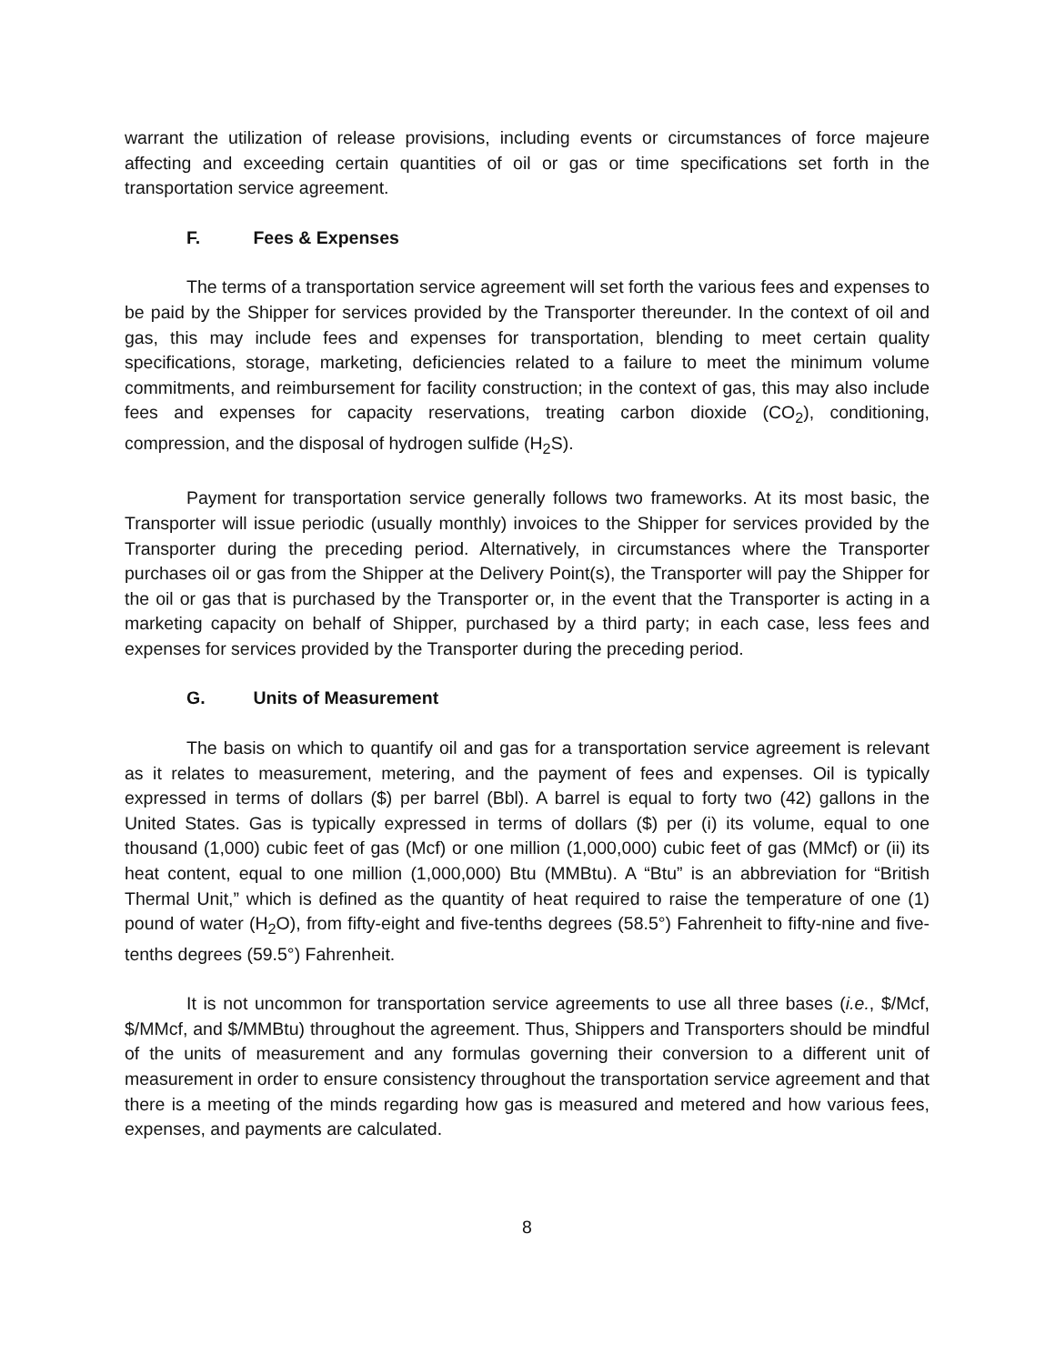warrant the utilization of release provisions, including events or circumstances of force majeure affecting and exceeding certain quantities of oil or gas or time specifications set forth in the transportation service agreement.
F. Fees & Expenses
The terms of a transportation service agreement will set forth the various fees and expenses to be paid by the Shipper for services provided by the Transporter thereunder. In the context of oil and gas, this may include fees and expenses for transportation, blending to meet certain quality specifications, storage, marketing, deficiencies related to a failure to meet the minimum volume commitments, and reimbursement for facility construction; in the context of gas, this may also include fees and expenses for capacity reservations, treating carbon dioxide (CO<sub>2</sub>), conditioning, compression, and the disposal of hydrogen sulfide (H<sub>2</sub>S).
Payment for transportation service generally follows two frameworks. At its most basic, the Transporter will issue periodic (usually monthly) invoices to the Shipper for services provided by the Transporter during the preceding period. Alternatively, in circumstances where the Transporter purchases oil or gas from the Shipper at the Delivery Point(s), the Transporter will pay the Shipper for the oil or gas that is purchased by the Transporter or, in the event that the Transporter is acting in a marketing capacity on behalf of Shipper, purchased by a third party; in each case, less fees and expenses for services provided by the Transporter during the preceding period.
G. Units of Measurement
The basis on which to quantify oil and gas for a transportation service agreement is relevant as it relates to measurement, metering, and the payment of fees and expenses. Oil is typically expressed in terms of dollars ($) per barrel (Bbl). A barrel is equal to forty two (42) gallons in the United States. Gas is typically expressed in terms of dollars ($) per (i) its volume, equal to one thousand (1,000) cubic feet of gas (Mcf) or one million (1,000,000) cubic feet of gas (MMcf) or (ii) its heat content, equal to one million (1,000,000) Btu (MMBtu). A “Btu” is an abbreviation for “British Thermal Unit,” which is defined as the quantity of heat required to raise the temperature of one (1) pound of water (H<sub>2</sub>O), from fifty-eight and five-tenths degrees (58.5°) Fahrenheit to fifty-nine and five-tenths degrees (59.5°) Fahrenheit.
It is not uncommon for transportation service agreements to use all three bases (i.e., $/Mcf, $/MMcf, and $/MMBtu) throughout the agreement. Thus, Shippers and Transporters should be mindful of the units of measurement and any formulas governing their conversion to a different unit of measurement in order to ensure consistency throughout the transportation service agreement and that there is a meeting of the minds regarding how gas is measured and metered and how various fees, expenses, and payments are calculated.
8